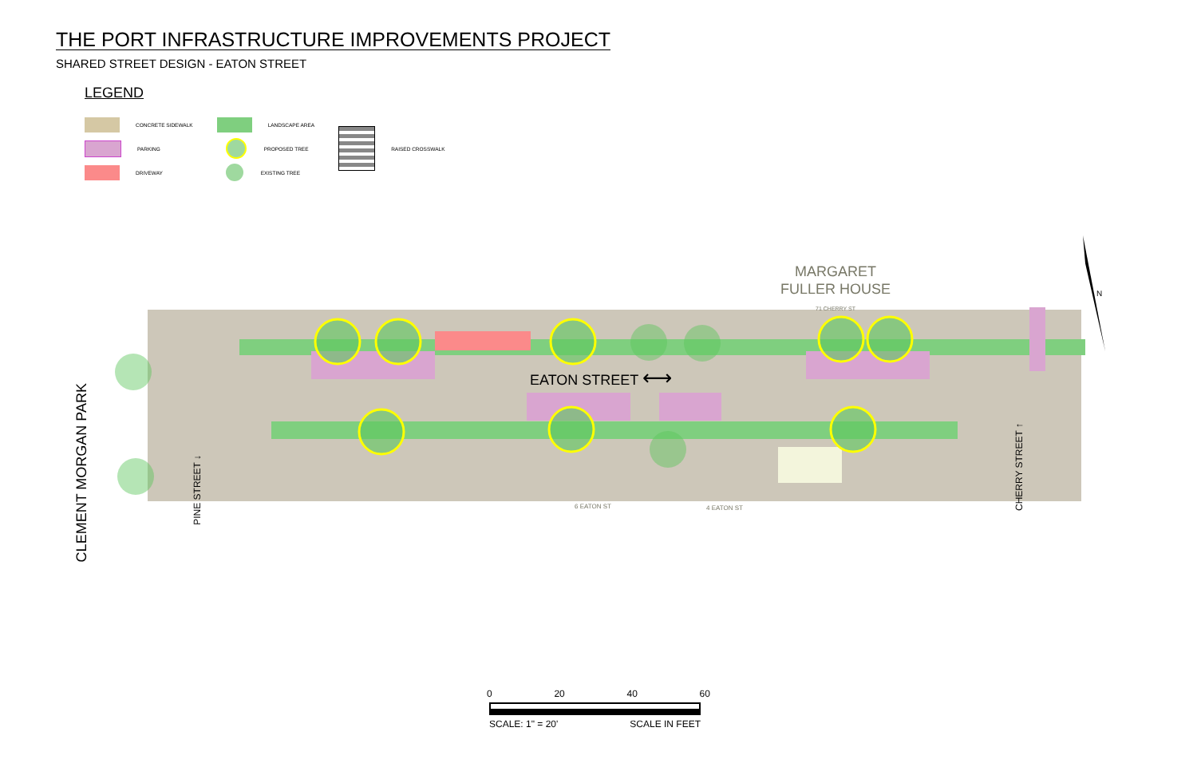THE PORT INFRASTRUCTURE IMPROVEMENTS PROJECT
SHARED STREET DESIGN - EATON STREET
LEGEND
CONCRETE SIDEWALK
PARKING
DRIVEWAY
LANDSCAPE AREA
PROPOSED TREE
EXISTING TREE
RAISED CROSSWALK
EATON STREET ⟷
MARGARET
FULLER HOUSE
71 CHERRY ST
CLEMENT MORGAN PARK
PINE STREET ↓
CHERRY STREET ↑
6 EATON ST 4 EATON ST
N
0 20 40 60
SCALE: 1" = 20' SCALE IN FEET